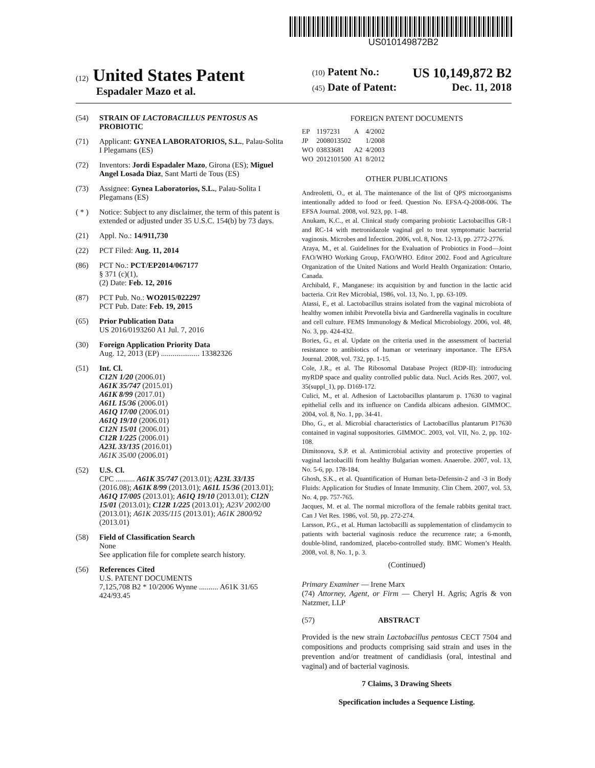US010149872B2
(12) United States Patent
Espadaler Mazo et al.
(10) Patent No.: US 10,149,872 B2
(45) Date of Patent: Dec. 11, 2018
(54) STRAIN OF LACTOBACILLUS PENTOSUS AS PROBIOTIC
(71) Applicant: GYNEA LABORATORIOS, S.L., Palau-Solita I Plegamans (ES)
(72) Inventors: Jordi Espadaler Mazo, Girona (ES); Miguel Angel Losada Diaz, Sant Marti de Tous (ES)
(73) Assignee: Gynea Laboratorios, S.L., Palau-Solita I Plegamans (ES)
( * ) Notice: Subject to any disclaimer, the term of this patent is extended or adjusted under 35 U.S.C. 154(b) by 73 days.
(21) Appl. No.: 14/911,730
(22) PCT Filed: Aug. 11, 2014
(86) PCT No.: PCT/EP2014/067177
§ 371 (c)(1),
(2) Date: Feb. 12, 2016
(87) PCT Pub. No.: WO2015/022297
PCT Pub. Date: Feb. 19, 2015
(65) Prior Publication Data
US 2016/0193260 A1 Jul. 7, 2016
(30) Foreign Application Priority Data
Aug. 12, 2013 (EP) .................... 13382326
(51) Int. Cl.
C12N 1/20 (2006.01)
A61K 35/747 (2015.01)
A61K 8/99 (2017.01)
A61L 15/36 (2006.01)
A61Q 17/00 (2006.01)
A61Q 19/10 (2006.01)
C12N 15/01 (2006.01)
C12R 1/225 (2006.01)
A23L 33/135 (2016.01)
A61K 35/00 (2006.01)
(52) U.S. Cl.
CPC .......... A61K 35/747 (2013.01); A23L 33/135 (2016.08); A61K 8/99 (2013.01); A61L 15/36 (2013.01); A61Q 17/005 (2013.01); A61Q 19/10 (2013.01); C12N 15/01 (2013.01); C12R 1/225 (2013.01); A23V 2002/00 (2013.01); A61K 2035/115 (2013.01); A61K 2800/92 (2013.01)
(58) Field of Classification Search
None
See application file for complete search history.
(56) References Cited
U.S. PATENT DOCUMENTS
7,125,708 B2 * 10/2006 Wynne .......... A61K 31/65 424/93.45
FOREIGN PATENT DOCUMENTS
| EP | 1197231 | A | 4/2002 |
| JP | 2008013502 | | 1/2008 |
| WO | 03833681 | A2 | 4/2003 |
| WO | 2012101500 | A1 | 8/2012 |
OTHER PUBLICATIONS
Andreoletti, O., et al. The maintenance of the list of QPS microorganisms intentionally added to food or feed. Question No. EFSA-Q-2008-006. The EFSA Journal. 2008, vol. 923, pp. 1-48.
Anukam, K.C., et al. Clinical study comparing probiotic Lactobacillus GR-1 and RC-14 with metronidazole vaginal gel to treat symptomatic bacterial vaginosis. Microbes and Infection. 2006, vol. 8, Nos. 12-13, pp. 2772-2776.
Araya, M., et al. Guidelines for the Evaluation of Probiotics in Food—Joint FAO/WHO Working Group, FAO/WHO. Editor 2002. Food and Agriculture Organization of the United Nations and World Health Organization: Ontario, Canada.
Archibald, F., Manganese: its acquisition by and function in the lactic acid bacteria. Crit Rev Microbial, 1986, vol. 13, No. 1, pp. 63-109.
Atassi, F., et al. Lactobacillus strains isolated from the vaginal microbiota of healthy women inhibit Prevotella bivia and Gardnerella vaginalis in coculture and cell culture. FEMS Immunology & Medical Microbiology. 2006, vol. 48, No. 3, pp. 424-432.
Bories, G., et al. Update on the criteria used in the assessment of bacterial resistance to antibiotics of human or veterinary importance. The EFSA Journal. 2008, vol. 732, pp. 1-15.
Cole, J.R., et al. The Ribosomal Database Project (RDP-II): introducing myRDP space and quality controlled public data. Nucl. Acids Res. 2007, vol. 35(suppl_1), pp. D169-172.
Culici, M., et al. Adhesion of Lactobacillus plantarum p. 17630 to vaginal epithelial cells and its influence on Candida albicans adhesion. GIMMOC. 2004, vol. 8, No. 1, pp. 34-41.
Dho, G., et al. Microbial characteristics of Lactobacillus plantarum P17630 contained in vaginal suppositories. GIMMOC. 2003, vol. VII, No. 2, pp. 102-108.
Dimitonova, S.P. et al. Antimicrobial activity and protective properties of vaginal lactobacilli from healthy Bulgarian women. Anaerobe. 2007, vol. 13, No. 5-6, pp. 178-184.
Ghosh, S.K., et al. Quantification of Human beta-Defensin-2 and -3 in Body Fluids: Application for Studies of Innate Immunity. Clin Chem. 2007, vol. 53, No. 4, pp. 757-765.
Jacques, M. et al. The normal microflora of the female rabbits genital tract. Can J Vet Res. 1986, vol. 50, pp. 272-274.
Larsson, P.G., et al. Human lactobacilli as supplementation of clindamycin to patients with bacterial vaginosis reduce the recurrence rate; a 6-month, double-blind, randomized, placebo-controlled study. BMC Women’s Health. 2008, vol. 8, No. 1, p. 3.
(Continued)
Primary Examiner — Irene Marx
(74) Attorney, Agent, or Firm — Cheryl H. Agris; Agris & von Natzmer, LLP
(57) ABSTRACT
Provided is the new strain Lactobacillus pentosus CECT 7504 and compositions and products comprising said strain and uses in the prevention and/or treatment of candidiasis (oral, intestinal and vaginal) and of bacterial vaginosis.
7 Claims, 3 Drawing Sheets
Specification includes a Sequence Listing.